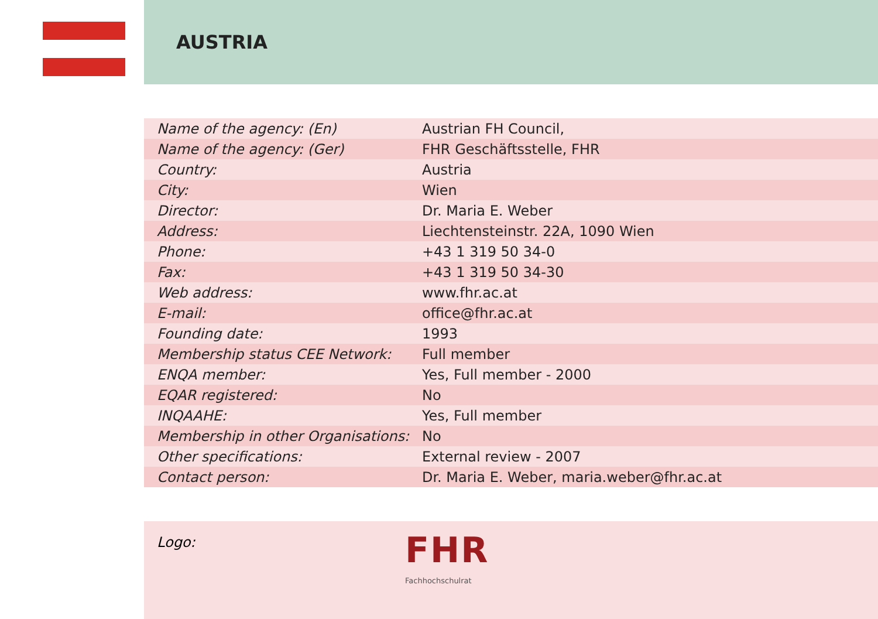AUSTRIA
| Name of the agency: (En) | Austrian FH Council, |
| Name of the agency: (Ger) | FHR Geschäftsstelle, FHR |
| Country: | Austria |
| City: | Wien |
| Director: | Dr. Maria E. Weber |
| Address: | Liechtensteinstr. 22A, 1090 Wien |
| Phone: | +43 1 319 50 34-0 |
| Fax: | +43 1 319 50 34-30 |
| Web address: | www.fhr.ac.at |
| E-mail: | office@fhr.ac.at |
| Founding date: | 1993 |
| Membership status CEE Network: | Full member |
| ENQA member: | Yes, Full member - 2000 |
| EQAR registered: | No |
| INQAAHE: | Yes, Full member |
| Membership in other Organisations: | No |
| Other specifications: | External review - 2007 |
| Contact person: | Dr. Maria E. Weber, maria.weber@fhr.ac.at |
Logo:
FHR
Fachhochschulrat